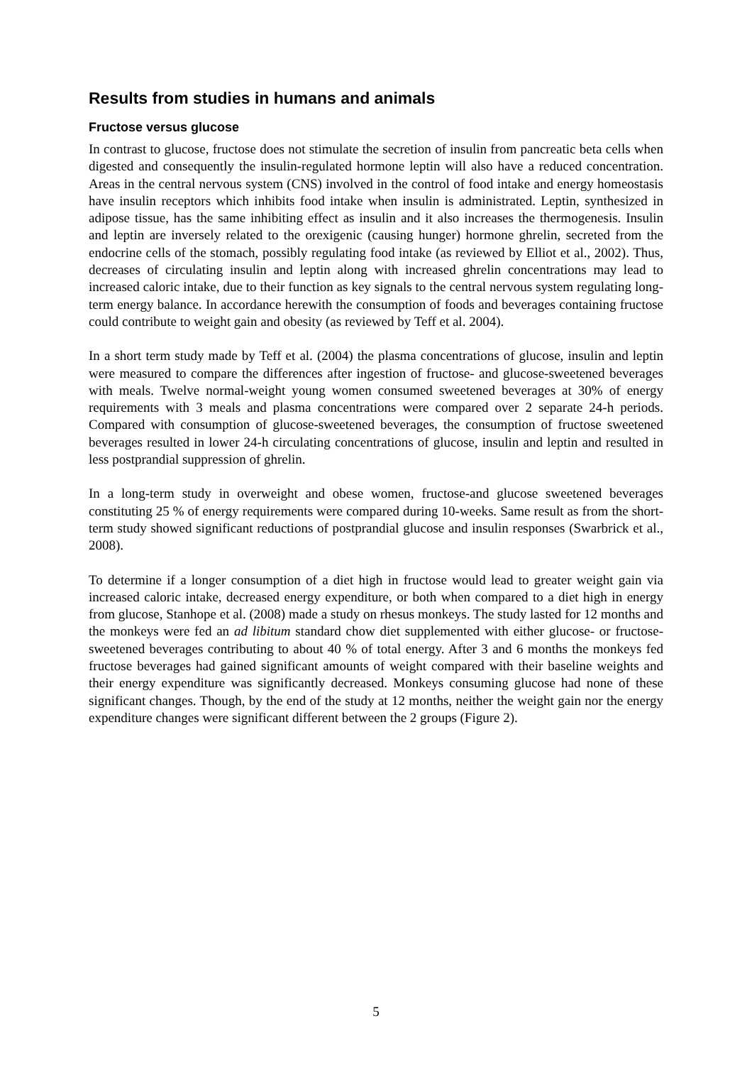Results from studies in humans and animals
Fructose versus glucose
In contrast to glucose, fructose does not stimulate the secretion of insulin from pancreatic beta cells when digested and consequently the insulin-regulated hormone leptin will also have a reduced concentration. Areas in the central nervous system (CNS) involved in the control of food intake and energy homeostasis have insulin receptors which inhibits food intake when insulin is administrated. Leptin, synthesized in adipose tissue, has the same inhibiting effect as insulin and it also increases the thermogenesis. Insulin and leptin are inversely related to the orexigenic (causing hunger) hormone ghrelin, secreted from the endocrine cells of the stomach, possibly regulating food intake (as reviewed by Elliot et al., 2002). Thus, decreases of circulating insulin and leptin along with increased ghrelin concentrations may lead to increased caloric intake, due to their function as key signals to the central nervous system regulating long-term energy balance. In accordance herewith the consumption of foods and beverages containing fructose could contribute to weight gain and obesity (as reviewed by Teff et al. 2004).
In a short term study made by Teff et al. (2004) the plasma concentrations of glucose, insulin and leptin were measured to compare the differences after ingestion of fructose- and glucose-sweetened beverages with meals. Twelve normal-weight young women consumed sweetened beverages at 30% of energy requirements with 3 meals and plasma concentrations were compared over 2 separate 24-h periods. Compared with consumption of glucose-sweetened beverages, the consumption of fructose sweetened beverages resulted in lower 24-h circulating concentrations of glucose, insulin and leptin and resulted in less postprandial suppression of ghrelin.
In a long-term study in overweight and obese women, fructose-and glucose sweetened beverages constituting 25 % of energy requirements were compared during 10-weeks. Same result as from the short-term study showed significant reductions of postprandial glucose and insulin responses (Swarbrick et al., 2008).
To determine if a longer consumption of a diet high in fructose would lead to greater weight gain via increased caloric intake, decreased energy expenditure, or both when compared to a diet high in energy from glucose, Stanhope et al. (2008) made a study on rhesus monkeys. The study lasted for 12 months and the monkeys were fed an ad libitum standard chow diet supplemented with either glucose- or fructose-sweetened beverages contributing to about 40 % of total energy. After 3 and 6 months the monkeys fed fructose beverages had gained significant amounts of weight compared with their baseline weights and their energy expenditure was significantly decreased. Monkeys consuming glucose had none of these significant changes. Though, by the end of the study at 12 months, neither the weight gain nor the energy expenditure changes were significant different between the 2 groups (Figure 2).
5